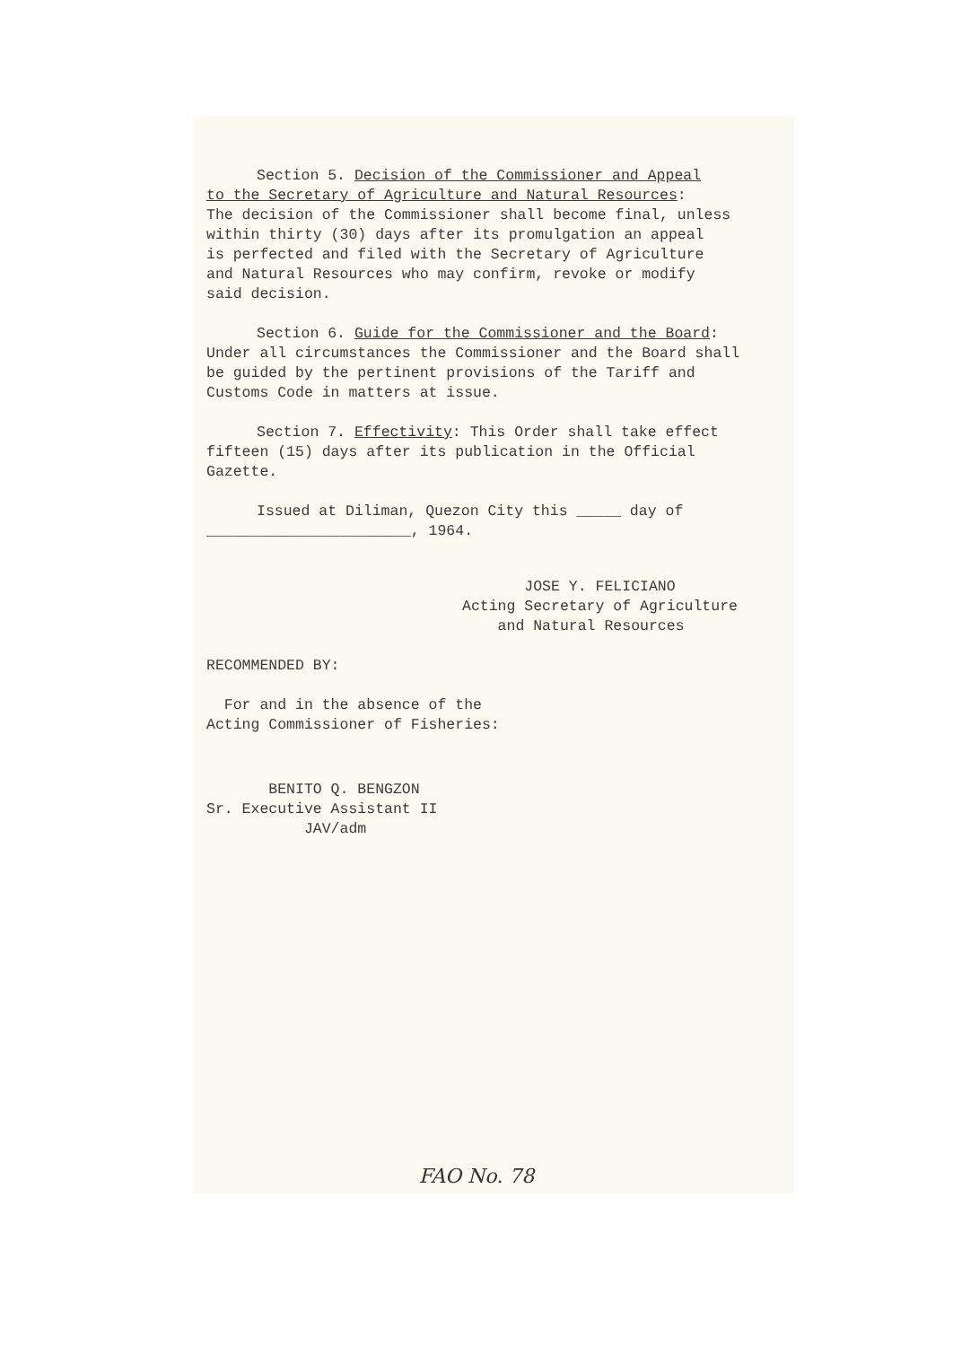Section 5. Decision of the Commissioner and Appeal
to the Secretary of Agriculture and Natural Resources:
The decision of the Commissioner shall become final, unless
within thirty (30) days after its promulgation an appeal
is perfected and filed with the Secretary of Agriculture
and Natural Resources who may confirm, revoke or modify
said decision.
Section 6. Guide for the Commissioner and the Board:
Under all circumstances the Commissioner and the Board shall
be guided by the pertinent provisions of the Tariff and
Customs Code in matters at issue.
Section 7. Effectivity: This Order shall take effect
fifteen (15) days after its publication in the Official
Gazette.
Issued at Diliman, Quezon City this _____ day of
_______________________, 1964.
JOSE Y. FELICIANO
Acting Secretary of Agriculture
and Natural Resources
RECOMMENDED BY:
For and in the absence of the
Acting Commissioner of Fisheries:
BENITO Q. BENGZON
Sr. Executive Assistant II
JAV/adm
FAO No. 78